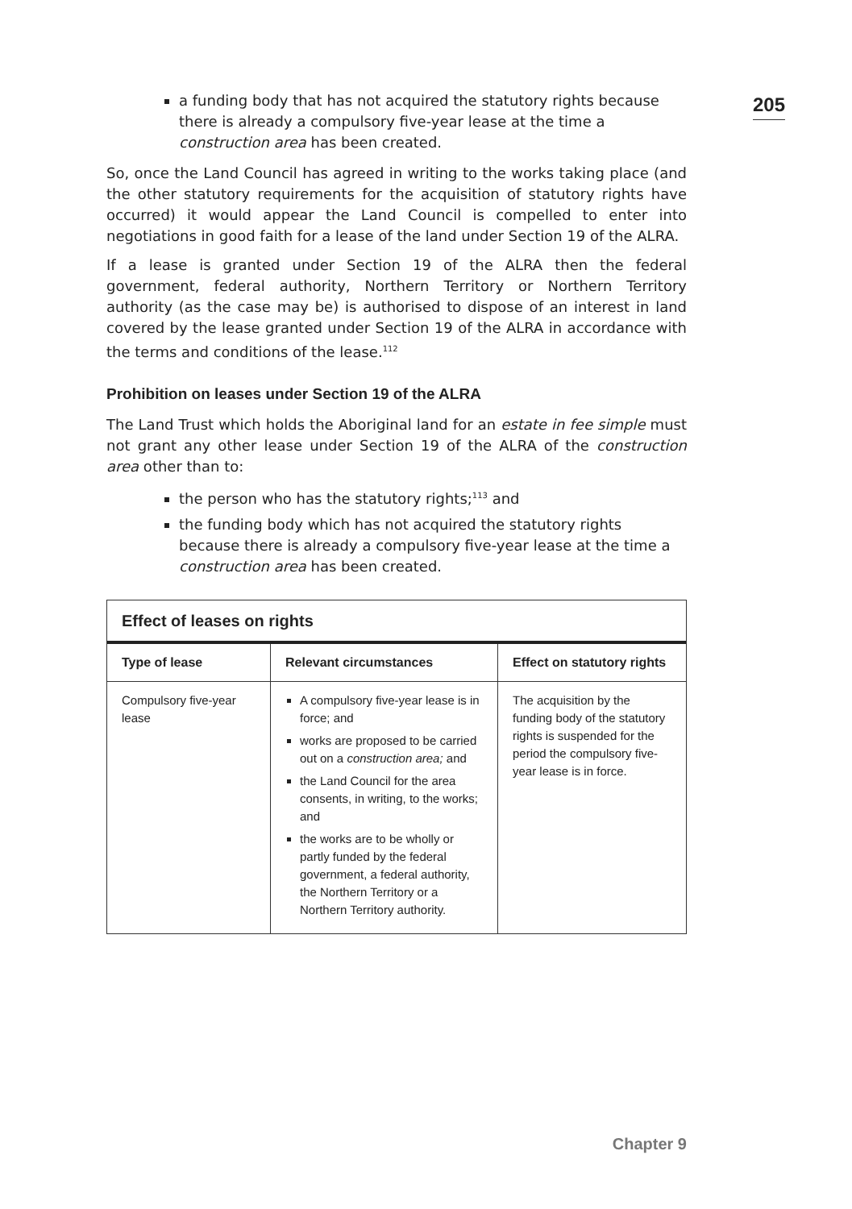205
a funding body that has not acquired the statutory rights because there is already a compulsory five-year lease at the time a construction area has been created.
So, once the Land Council has agreed in writing to the works taking place (and the other statutory requirements for the acquisition of statutory rights have occurred) it would appear the Land Council is compelled to enter into negotiations in good faith for a lease of the land under Section 19 of the ALRA.
If a lease is granted under Section 19 of the ALRA then the federal government, federal authority, Northern Territory or Northern Territory authority (as the case may be) is authorised to dispose of an interest in land covered by the lease granted under Section 19 of the ALRA in accordance with the terms and conditions of the lease.<sup>112</sup>
Prohibition on leases under Section 19 of the ALRA
The Land Trust which holds the Aboriginal land for an estate in fee simple must not grant any other lease under Section 19 of the ALRA of the construction area other than to:
the person who has the statutory rights;<sup>113</sup> and
the funding body which has not acquired the statutory rights because there is already a compulsory five-year lease at the time a construction area has been created.
Effect of leases on rights
| Type of lease | Relevant circumstances | Effect on statutory rights |
| --- | --- | --- |
| Compulsory five-year lease | A compulsory five-year lease is in force; and works are proposed to be carried out on a construction area; and the Land Council for the area consents, in writing, to the works; and the works are to be wholly or partly funded by the federal government, a federal authority, the Northern Territory or a Northern Territory authority. | The acquisition by the funding body of the statutory rights is suspended for the period the compulsory five-year lease is in force. |
Chapter 9